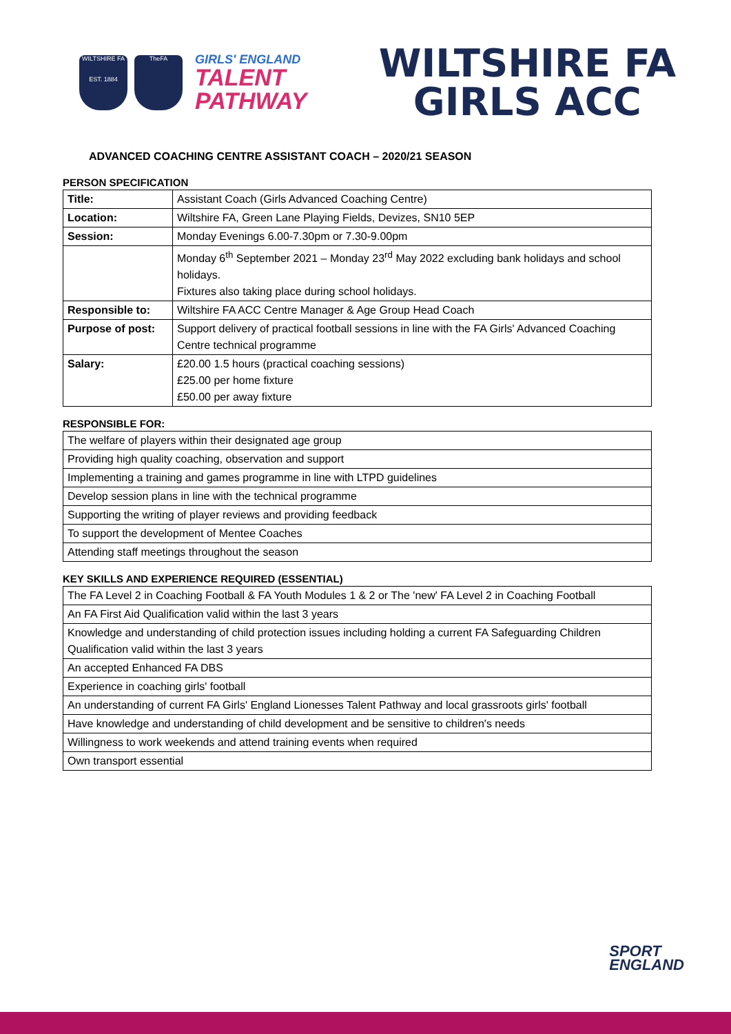WILTSHIRE FA
EST. 1884
TheFA
GIRLS' ENGLAND
TALENT
PATHWAY
WILTSHIRE FA
GIRLS ACC
ADVANCED COACHING CENTRE ASSISTANT COACH – 2020/21 SEASON
PERSON SPECIFICATION
| Title: | Assistant Coach (Girls Advanced Coaching Centre) |
| Location: | Wiltshire FA, Green Lane Playing Fields, Devizes, SN10 5EP |
| Session: | Monday Evenings 6.00-7.30pm or 7.30-9.00pm |
| | Monday 6<sup>th</sup> September 2021 – Monday 23<sup>rd</sup> May 2022 excluding bank holidays and school holidays. Fixtures also taking place during school holidays. |
| Responsible to: | Wiltshire FA ACC Centre Manager & Age Group Head Coach |
| Purpose of post: | Support delivery of practical football sessions in line with the FA Girls' Advanced Coaching Centre technical programme |
| Salary: | £20.00 1.5 hours (practical coaching sessions) £25.00 per home fixture £50.00 per away fixture |
RESPONSIBLE FOR:
| The welfare of players within their designated age group |
| Providing high quality coaching, observation and support |
| Implementing a training and games programme in line with LTPD guidelines |
| Develop session plans in line with the technical programme |
| Supporting the writing of player reviews and providing feedback |
| To support the development of Mentee Coaches |
| Attending staff meetings throughout the season |
KEY SKILLS AND EXPERIENCE REQUIRED (ESSENTIAL)
| The FA Level 2 in Coaching Football & FA Youth Modules 1 & 2 or The 'new' FA Level 2 in Coaching Football |
| An FA First Aid Qualification valid within the last 3 years |
| Knowledge and understanding of child protection issues including holding a current FA Safeguarding Children Qualification valid within the last 3 years |
| An accepted Enhanced FA DBS |
| Experience in coaching girls' football |
| An understanding of current FA Girls' England Lionesses Talent Pathway and local grassroots girls' football |
| Have knowledge and understanding of child development and be sensitive to children's needs |
| Willingness to work weekends and attend training events when required |
| Own transport essential |
SPORT
ENGLAND